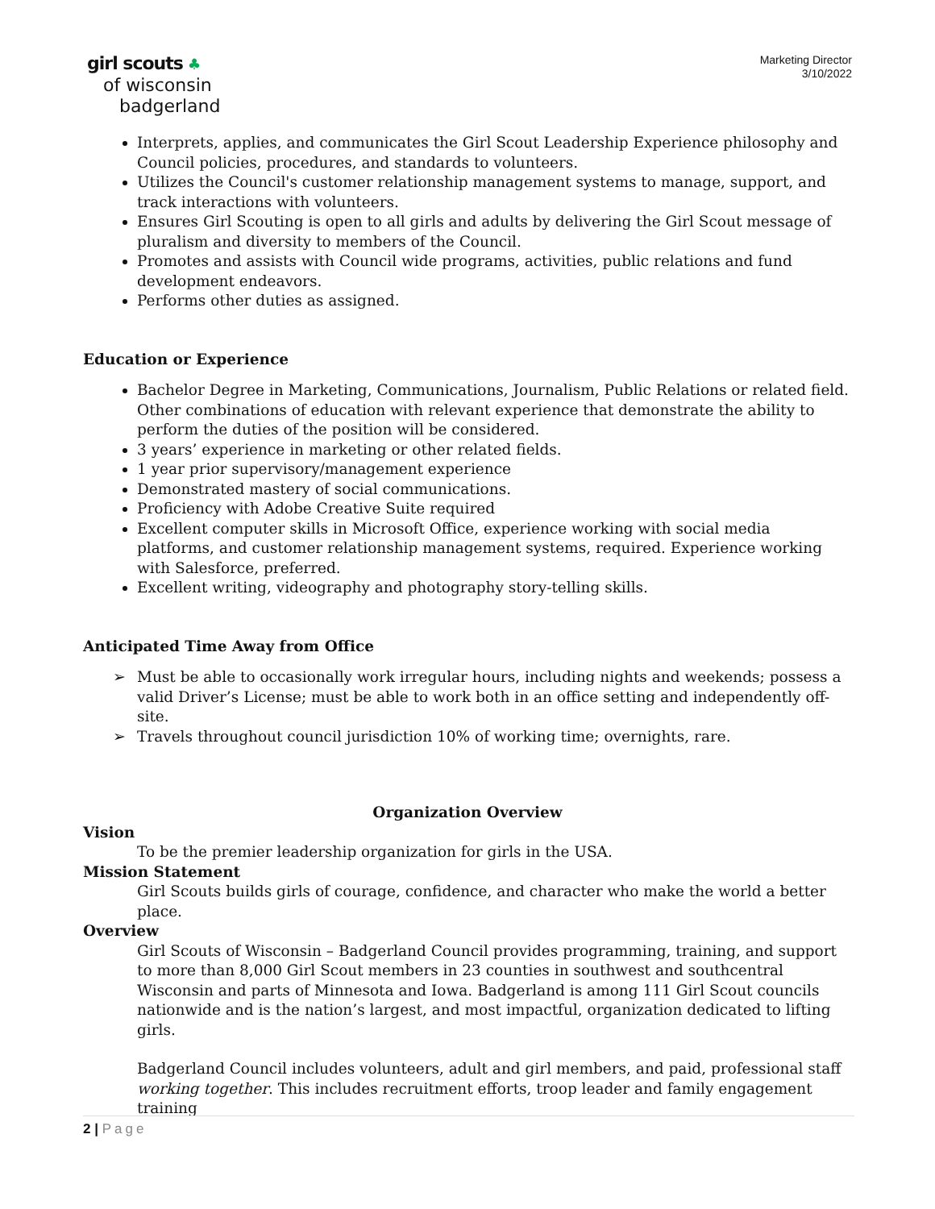girl scouts ♣
of wisconsin
badgerland
Marketing Director
3/10/2022
Interprets, applies, and communicates the Girl Scout Leadership Experience philosophy and Council policies, procedures, and standards to volunteers.
Utilizes the Council's customer relationship management systems to manage, support, and track interactions with volunteers.
Ensures Girl Scouting is open to all girls and adults by delivering the Girl Scout message of pluralism and diversity to members of the Council.
Promotes and assists with Council wide programs, activities, public relations and fund development endeavors.
Performs other duties as assigned.
Education or Experience
Bachelor Degree in Marketing, Communications, Journalism, Public Relations or related field. Other combinations of education with relevant experience that demonstrate the ability to perform the duties of the position will be considered.
3 years’ experience in marketing or other related fields.
1 year prior supervisory/management experience
Demonstrated mastery of social communications.
Proficiency with Adobe Creative Suite required
Excellent computer skills in Microsoft Office, experience working with social media platforms, and customer relationship management systems, required. Experience working with Salesforce, preferred.
Excellent writing, videography and photography story-telling skills.
Anticipated Time Away from Office
➢ Must be able to occasionally work irregular hours, including nights and weekends; possess a valid Driver’s License; must be able to work both in an office setting and independently off-site.
➢ Travels throughout council jurisdiction 10% of working time; overnights, rare.
Organization Overview
Vision
To be the premier leadership organization for girls in the USA.
Mission Statement
Girl Scouts builds girls of courage, confidence, and character who make the world a better place.
Overview
Girl Scouts of Wisconsin – Badgerland Council provides programming, training, and support to more than 8,000 Girl Scout members in 23 counties in southwest and southcentral Wisconsin and parts of Minnesota and Iowa. Badgerland is among 111 Girl Scout councils nationwide and is the nation’s largest, and most impactful, organization dedicated to lifting girls.
Badgerland Council includes volunteers, adult and girl members, and paid, professional staff working together. This includes recruitment efforts, troop leader and family engagement training
2 | Page